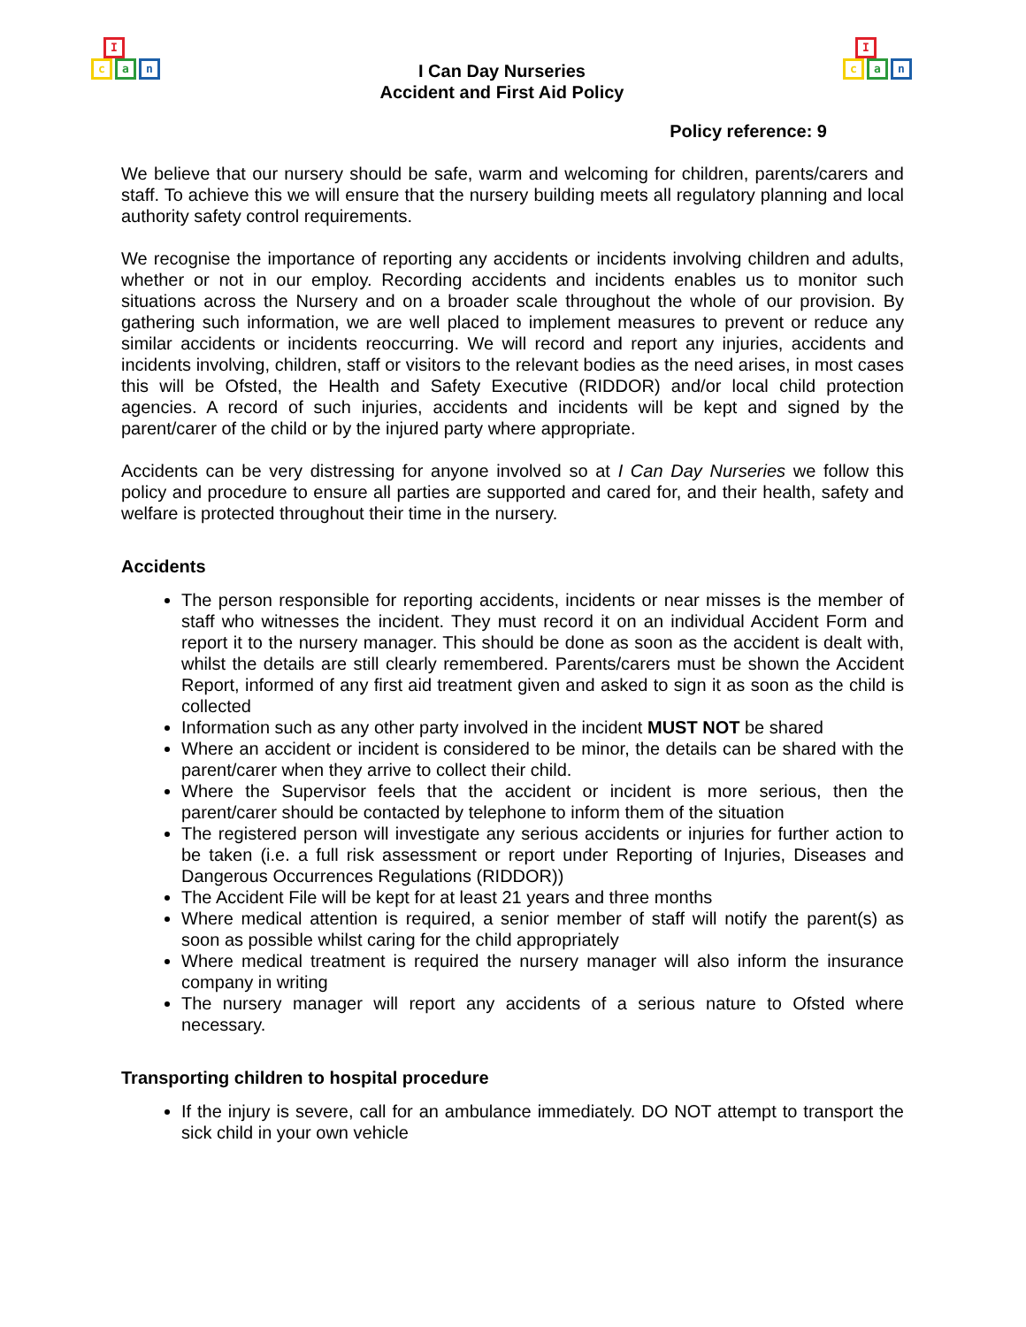I
c a n
I Can Day Nurseries
Accident and First Aid Policy
I
c a n
Policy reference: 9
We believe that our nursery should be safe, warm and welcoming for children, parents/carers and staff. To achieve this we will ensure that the nursery building meets all regulatory planning and local authority safety control requirements.
We recognise the importance of reporting any accidents or incidents involving children and adults, whether or not in our employ. Recording accidents and incidents enables us to monitor such situations across the Nursery and on a broader scale throughout the whole of our provision. By gathering such information, we are well placed to implement measures to prevent or reduce any similar accidents or incidents reoccurring. We will record and report any injuries, accidents and incidents involving, children, staff or visitors to the relevant bodies as the need arises, in most cases this will be Ofsted, the Health and Safety Executive (RIDDOR) and/or local child protection agencies. A record of such injuries, accidents and incidents will be kept and signed by the parent/carer of the child or by the injured party where appropriate.
Accidents can be very distressing for anyone involved so at I Can Day Nurseries we follow this policy and procedure to ensure all parties are supported and cared for, and their health, safety and welfare is protected throughout their time in the nursery.
Accidents
The person responsible for reporting accidents, incidents or near misses is the member of staff who witnesses the incident. They must record it on an individual Accident Form and report it to the nursery manager. This should be done as soon as the accident is dealt with, whilst the details are still clearly remembered. Parents/carers must be shown the Accident Report, informed of any first aid treatment given and asked to sign it as soon as the child is collected
Information such as any other party involved in the incident MUST NOT be shared
Where an accident or incident is considered to be minor, the details can be shared with the parent/carer when they arrive to collect their child.
Where the Supervisor feels that the accident or incident is more serious, then the parent/carer should be contacted by telephone to inform them of the situation
The registered person will investigate any serious accidents or injuries for further action to be taken (i.e. a full risk assessment or report under Reporting of Injuries, Diseases and Dangerous Occurrences Regulations (RIDDOR))
The Accident File will be kept for at least 21 years and three months
Where medical attention is required, a senior member of staff will notify the parent(s) as soon as possible whilst caring for the child appropriately
Where medical treatment is required the nursery manager will also inform the insurance company in writing
The nursery manager will report any accidents of a serious nature to Ofsted where necessary.
Transporting children to hospital procedure
If the injury is severe, call for an ambulance immediately. DO NOT attempt to transport the sick child in your own vehicle